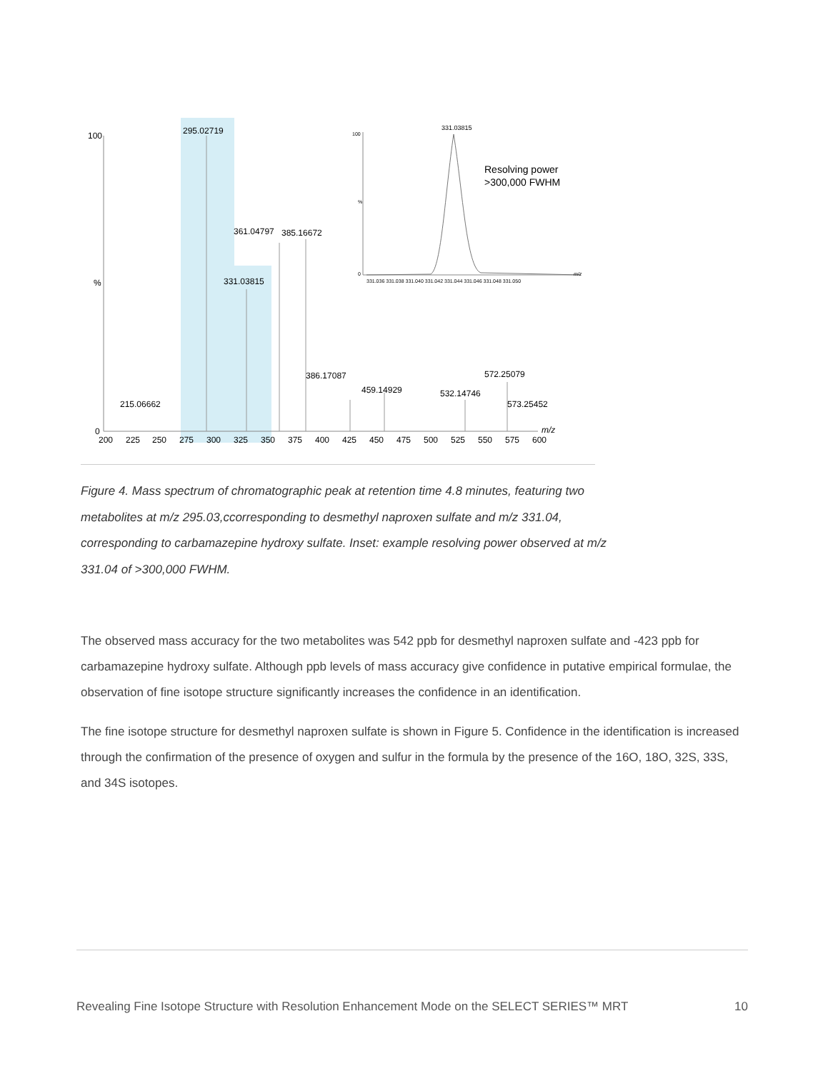100
0
%
295.02719
331.03815
361.04797
385.16672
386.17087
459.14929
532.14746
572.25079
573.25452
215.06662
200
225
250
275
300
325
350
375
400
425
450
475
500
525
550
575
600
m/z
100
0
%
331.03815
Resolving power
>300,000 FWHM
331.036 331.038 331.040 331.042 331.044 331.046 331.048 331.050
m/z
Figure 4. Mass spectrum of chromatographic peak at retention time 4.8 minutes, featuring two metabolites at m/z 295.03,ccorresponding to desmethyl naproxen sulfate and m/z 331.04, corresponding to carbamazepine hydroxy sulfate. Inset: example resolving power observed at m/z 331.04 of >300,000 FWHM.
The observed mass accuracy for the two metabolites was 542 ppb for desmethyl naproxen sulfate and -423 ppb for carbamazepine hydroxy sulfate. Although ppb levels of mass accuracy give confidence in putative empirical formulae, the observation of fine isotope structure significantly increases the confidence in an identification.
The fine isotope structure for desmethyl naproxen sulfate is shown in Figure 5. Confidence in the identification is increased through the confirmation of the presence of oxygen and sulfur in the formula by the presence of the 16O, 18O, 32S, 33S, and 34S isotopes.
Revealing Fine Isotope Structure with Resolution Enhancement Mode on the SELECT SERIES™ MRT 10